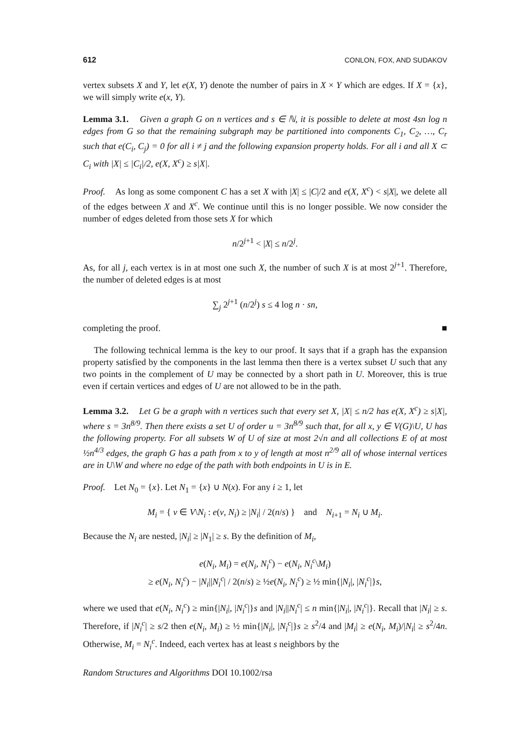612 CONLON, FOX, AND SUDAKOV
vertex subsets X and Y, let e(X, Y) denote the number of pairs in X × Y which are edges. If X = {x}, we will simply write e(x, Y).
Lemma 3.1. Given a graph G on n vertices and s ∈ ℕ, it is possible to delete at most 4sn log n edges from G so that the remaining subgraph may be partitioned into components C<sub>1</sub>, C<sub>2</sub>, …, C<sub>r</sub> such that e(C<sub>i</sub>, C<sub>j</sub>) = 0 for all i ≠ j and the following expansion property holds. For all i and all X ⊂ C<sub>i</sub> with |X| ≤ |C<sub>i</sub>|/2, e(X, X<sup>c</sup>) ≥ s|X|.
Proof. As long as some component C has a set X with |X| ≤ |C|/2 and e(X, X<sup>c</sup>) < s|X|, we delete all of the edges between X and X<sup>c</sup>. We continue until this is no longer possible. We now consider the number of edges deleted from those sets X for which
n/2<sup>j+1</sup> < |X| ≤ n/2<sup>j</sup>.
As, for all j, each vertex is in at most one such X, the number of such X is at most 2<sup>j+1</sup>. Therefore, the number of deleted edges is at most
∑<sub>j</sub> 2<sup>j+1</sup> (n/2<sup>j</sup>) s ≤ 4 log n · sn,
completing the proof. ■
The following technical lemma is the key to our proof. It says that if a graph has the expansion property satisfied by the components in the last lemma then there is a vertex subset U such that any two points in the complement of U may be connected by a short path in U. Moreover, this is true even if certain vertices and edges of U are not allowed to be in the path.
Lemma 3.2. Let G be a graph with n vertices such that every set X, |X| ≤ n/2 has e(X, X<sup>c</sup>) ≥ s|X|, where s = 3n<sup>8/9</sup>. Then there exists a set U of order u = 3n<sup>8/9</sup> such that, for all x, y ∈ V(G)\U, U has the following property. For all subsets W of U of size at most 2√n and all collections E of at most ½n<sup>4/3</sup> edges, the graph G has a path from x to y of length at most n<sup>2/9</sup> all of whose internal vertices are in U\W and where no edge of the path with both endpoints in U is in E.
Proof. Let N<sub>0</sub> = {x}. Let N<sub>1</sub> = {x} ∪ N(x). For any i ≥ 1, let
M<sub>i</sub> = { v ∈ V\N<sub>i</sub> : e(v, N<sub>i</sub>) ≥ |N<sub>i</sub>| / 2(n/s) } and N<sub>i+1</sub> = N<sub>i</sub> ∪ M<sub>i</sub>.
Because the N<sub>i</sub> are nested, |N<sub>i</sub>| ≥ |N<sub>1</sub>| ≥ s. By the definition of M<sub>i</sub>,
e(N<sub>i</sub>, M<sub>i</sub>) = e(N<sub>i</sub>, N<sub>i</sub><sup>c</sup>) − e(N<sub>i</sub>, N<sub>i</sub><sup>c</sup>\M<sub>i</sub>)
≥ e(N<sub>i</sub>, N<sub>i</sub><sup>c</sup>) − |N<sub>i</sub>||N<sub>i</sub><sup>c</sup>| / 2(n/s) ≥ ½e(N<sub>i</sub>, N<sub>i</sub><sup>c</sup>) ≥ ½ min{|N<sub>i</sub>|, |N<sub>i</sub><sup>c</sup>|}s,
where we used that e(N<sub>i</sub>, N<sub>i</sub><sup>c</sup>) ≥ min{|N<sub>i</sub>|, |N<sub>i</sub><sup>c</sup>|}s and |N<sub>i</sub>||N<sub>i</sub><sup>c</sup>| ≤ n min{|N<sub>i</sub>|, |N<sub>i</sub><sup>c</sup>|}. Recall that |N<sub>i</sub>| ≥ s. Therefore, if |N<sub>i</sub><sup>c</sup>| ≥ s/2 then e(N<sub>i</sub>, M<sub>i</sub>) ≥ ½ min{|N<sub>i</sub>|, |N<sub>i</sub><sup>c</sup>|}s ≥ s<sup>2</sup>/4 and |M<sub>i</sub>| ≥ e(N<sub>i</sub>, M<sub>i</sub>)/|N<sub>i</sub>| ≥ s<sup>2</sup>/4n. Otherwise, M<sub>i</sub> = N<sub>i</sub><sup>c</sup>. Indeed, each vertex has at least s neighbors by the
Random Structures and Algorithms DOI 10.1002/rsa